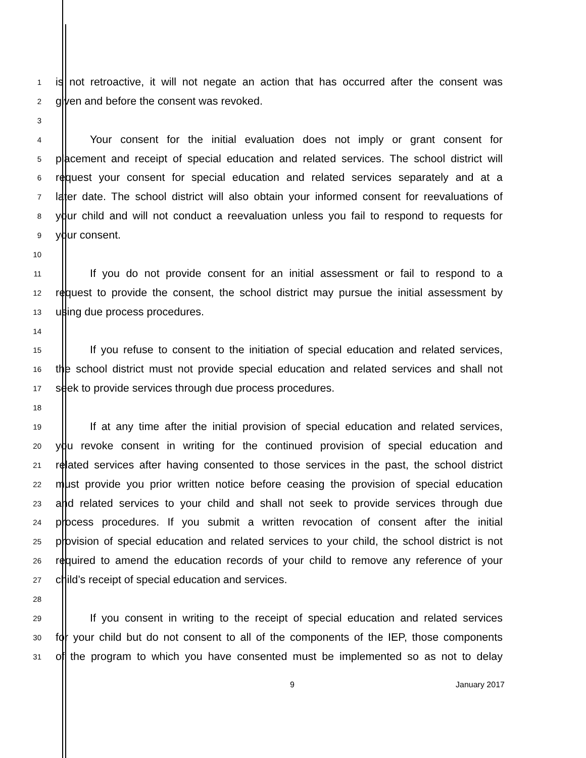1
is not retroactive, it will not negate an action that has occurred after the consent was
2
given and before the consent was revoked.
3
4
Your consent for the initial evaluation does not imply or grant consent for
5
placement and receipt of special education and related services. The school district will
6
request your consent for special education and related services separately and at a
7
later date. The school district will also obtain your informed consent for reevaluations of
8
your child and will not conduct a reevaluation unless you fail to respond to requests for
9
your consent.
10
11
If you do not provide consent for an initial assessment or fail to respond to a
12
request to provide the consent, the school district may pursue the initial assessment by
13
using due process procedures.
14
15
If you refuse to consent to the initiation of special education and related services,
16
the school district must not provide special education and related services and shall not
17
seek to provide services through due process procedures.
18
19
If at any time after the initial provision of special education and related services,
20
you revoke consent in writing for the continued provision of special education and
21
related services after having consented to those services in the past, the school district
22
must provide you prior written notice before ceasing the provision of special education
23
and related services to your child and shall not seek to provide services through due
24
process procedures. If you submit a written revocation of consent after the initial
25
provision of special education and related services to your child, the school district is not
26
required to amend the education records of your child to remove any reference of your
27
child’s receipt of special education and services.
28
29
If you consent in writing to the receipt of special education and related services
30
for your child but do not consent to all of the components of the IEP, those components
31
of the program to which you have consented must be implemented so as not to delay
9 January 2017